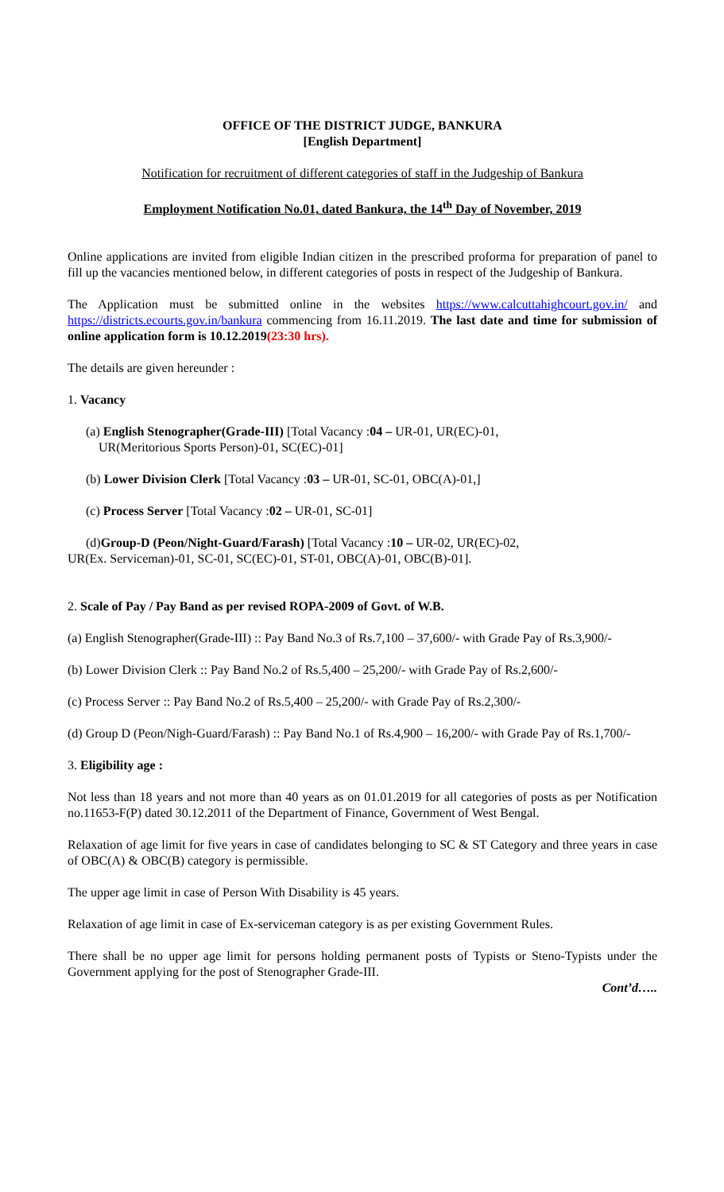OFFICE OF THE DISTRICT JUDGE, BANKURA
[English Department]
Notification for recruitment of different categories of staff in the Judgeship of Bankura
Employment Notification No.01, dated Bankura, the 14<sup>th</sup> Day of November, 2019
Online applications are invited from eligible Indian citizen in the prescribed proforma for preparation of panel to fill up the vacancies mentioned below, in different categories of posts in respect of the Judgeship of Bankura.
The Application must be submitted online in the websites https://www.calcuttahighcourt.gov.in/ and https://districts.ecourts.gov.in/bankura commencing from 16.11.2019. The last date and time for submission of online application form is 10.12.2019(23:30 hrs).
The details are given hereunder :
1. Vacancy
(a) English Stenographer(Grade-III) [Total Vacancy :04 – UR-01, UR(EC)-01,
UR(Meritorious Sports Person)-01, SC(EC)-01]
(b) Lower Division Clerk [Total Vacancy :03 – UR-01, SC-01, OBC(A)-01,]
(c) Process Server [Total Vacancy :02 – UR-01, SC-01]
(d)Group-D (Peon/Night-Guard/Farash) [Total Vacancy :10 – UR-02, UR(EC)-02,
UR(Ex. Serviceman)-01, SC-01, SC(EC)-01, ST-01, OBC(A)-01, OBC(B)-01].
2. Scale of Pay / Pay Band as per revised ROPA-2009 of Govt. of W.B.
(a) English Stenographer(Grade-III) :: Pay Band No.3 of Rs.7,100 – 37,600/- with Grade Pay of Rs.3,900/-
(b) Lower Division Clerk :: Pay Band No.2 of Rs.5,400 – 25,200/- with Grade Pay of Rs.2,600/-
(c) Process Server :: Pay Band No.2 of Rs.5,400 – 25,200/- with Grade Pay of Rs.2,300/-
(d) Group D (Peon/Nigh-Guard/Farash) :: Pay Band No.1 of Rs.4,900 – 16,200/- with Grade Pay of Rs.1,700/-
3. Eligibility age :
Not less than 18 years and not more than 40 years as on 01.01.2019 for all categories of posts as per Notification no.11653-F(P) dated 30.12.2011 of the Department of Finance, Government of West Bengal.
Relaxation of age limit for five years in case of candidates belonging to SC & ST Category and three years in case of OBC(A) & OBC(B) category is permissible.
The upper age limit in case of Person With Disability is 45 years.
Relaxation of age limit in case of Ex-serviceman category is as per existing Government Rules.
There shall be no upper age limit for persons holding permanent posts of Typists or Steno-Typists under the Government applying for the post of Stenographer Grade-III.
Cont’d…..